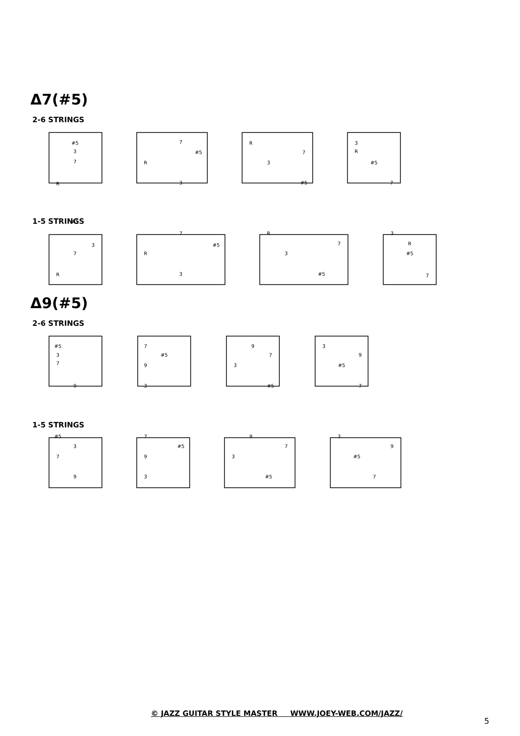Δ7(#5)
2-6 STRINGS
1-5 STRINGS
Δ9(#5)
2-6 STRINGS
1-5 STRINGS
#5
3
7
R
7
#5
R
3
R
7
3
#5
3
R
#5
7
#5
3
7
R
7
#5
R
3
R
7
3
#5
3
R
#5
7
#5
3
7
9
7
#5
9
3
9
7
3
#5
3
9
#5
7
#5
3
7
9
7
#5
9
3
9
7
3
#5
3
9
#5
7
© JAZZ GUITAR STYLE MASTER WWW.JOEY-WEB.COM/JAZZ/
5